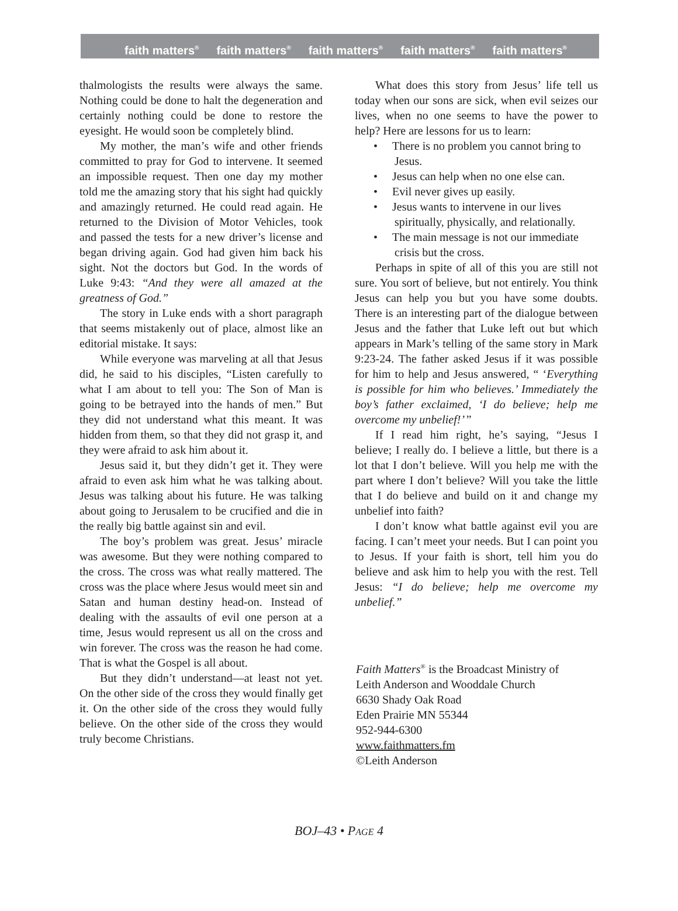faith matters<sup>®</sup> faith matters<sup>®</sup> faith matters<sup>®</sup> faith matters<sup>®</sup> faith matters<sup>®</sup>
thalmologists the results were always the same. Nothing could be done to halt the degeneration and certainly nothing could be done to restore the eyesight. He would soon be completely blind.
My mother, the man’s wife and other friends committed to pray for God to intervene. It seemed an impossible request. Then one day my mother told me the amazing story that his sight had quickly and amazingly returned. He could read again. He returned to the Division of Motor Vehicles, took and passed the tests for a new driver’s license and began driving again. God had given him back his sight. Not the doctors but God. In the words of Luke 9:43: “And they were all amazed at the greatness of God.”
The story in Luke ends with a short paragraph that seems mistakenly out of place, almost like an editorial mistake. It says:
While everyone was marveling at all that Jesus did, he said to his disciples, “Listen carefully to what I am about to tell you: The Son of Man is going to be betrayed into the hands of men.” But they did not understand what this meant. It was hidden from them, so that they did not grasp it, and they were afraid to ask him about it.
Jesus said it, but they didn’t get it. They were afraid to even ask him what he was talking about. Jesus was talking about his future. He was talking about going to Jerusalem to be crucified and die in the really big battle against sin and evil.
The boy’s problem was great. Jesus’ miracle was awesome. But they were nothing compared to the cross. The cross was what really mattered. The cross was the place where Jesus would meet sin and Satan and human destiny head-on. Instead of dealing with the assaults of evil one person at a time, Jesus would represent us all on the cross and win forever. The cross was the reason he had come. That is what the Gospel is all about.
But they didn’t understand—at least not yet. On the other side of the cross they would finally get it. On the other side of the cross they would fully believe. On the other side of the cross they would truly become Christians.
What does this story from Jesus’ life tell us today when our sons are sick, when evil seizes our lives, when no one seems to have the power to help? Here are lessons for us to learn:
• There is no problem you cannot bring to Jesus.
• Jesus can help when no one else can.
• Evil never gives up easily.
• Jesus wants to intervene in our lives spiritually, physically, and relationally.
• The main message is not our immediate crisis but the cross.
Perhaps in spite of all of this you are still not sure. You sort of believe, but not entirely. You think Jesus can help you but you have some doubts. There is an interesting part of the dialogue between Jesus and the father that Luke left out but which appears in Mark’s telling of the same story in Mark 9:23-24. The father asked Jesus if it was possible for him to help and Jesus answered, “ ‘Everything is possible for him who believes.’ Immediately the boy’s father exclaimed, ‘I do believe; help me overcome my unbelief!’ ”
If I read him right, he’s saying, “Jesus I believe; I really do. I believe a little, but there is a lot that I don’t believe. Will you help me with the part where I don’t believe? Will you take the little that I do believe and build on it and change my unbelief into faith?
I don’t know what battle against evil you are facing. I can’t meet your needs. But I can point you to Jesus. If your faith is short, tell him you do believe and ask him to help you with the rest. Tell Jesus: “I do believe; help me overcome my unbelief.”
Faith Matters<sup>®</sup> is the Broadcast Ministry of
Leith Anderson and Wooddale Church
6630 Shady Oak Road
Eden Prairie MN 55344
952-944-6300
www.faithmatters.fm
©Leith Anderson
BOJ–43 • PAGE 4